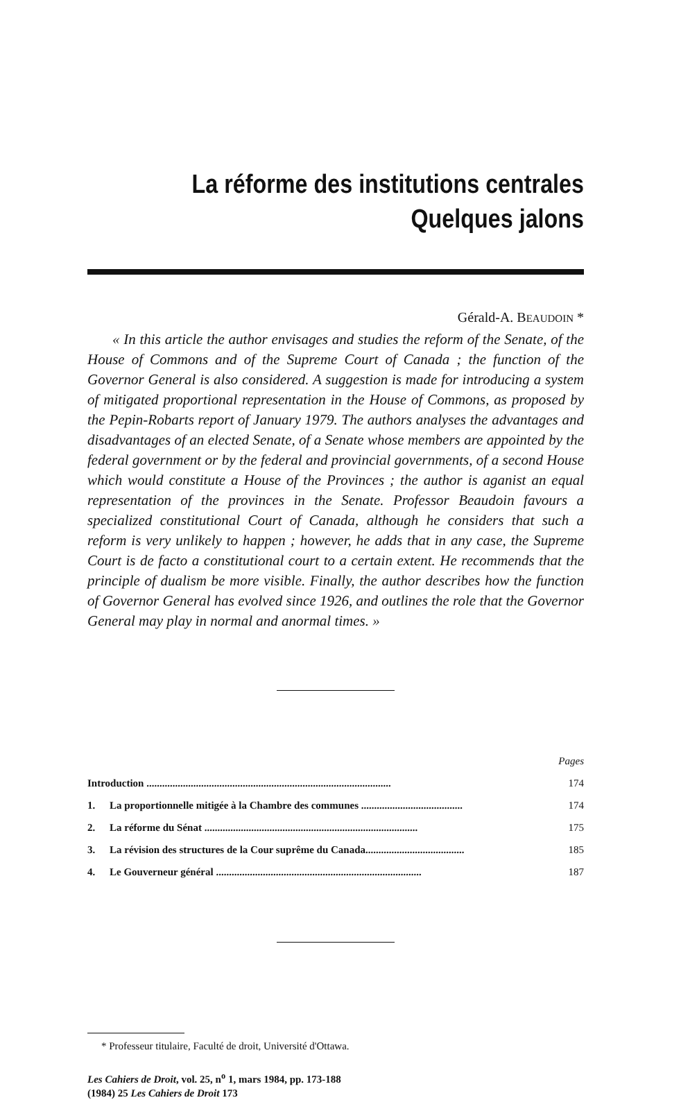La réforme des institutions centrales
Quelques jalons
Gérald-A. BEAUDOIN *
« In this article the author envisages and studies the reform of the Senate, of the House of Commons and of the Supreme Court of Canada ; the function of the Governor General is also considered. A suggestion is made for introducing a system of mitigated proportional representation in the House of Commons, as proposed by the Pepin-Robarts report of January 1979. The authors analyses the advantages and disadvantages of an elected Senate, of a Senate whose members are appointed by the federal government or by the federal and provincial governments, of a second House which would constitute a House of the Provinces ; the author is aganist an equal representation of the provinces in the Senate. Professor Beaudoin favours a specialized constitutional Court of Canada, although he considers that such a reform is very unlikely to happen ; however, he adds that in any case, the Supreme Court is de facto a constitutional court to a certain extent. He recommends that the principle of dualism be more visible. Finally, the author describes how the function of Governor General has evolved since 1926, and outlines the role that the Governor General may play in normal and anormal times. »
| | | Pages |
| Introduction .............................................................................................. | | 174 |
| 1. | La proportionnelle mitigée à la Chambre des communes ....................................... | 174 |
| 2. | La réforme du Sénat .................................................................................. | 175 |
| 3. | La révision des structures de la Cour suprême du Canada...................................... | 185 |
| 4. | Le Gouverneur général ............................................................................... | 187 |
* Professeur titulaire, Faculté de droit, Université d'Ottawa.
Les Cahiers de Droit, vol. 25, n<sup>o</sup> 1, mars 1984, pp. 173-188
(1984) 25 Les Cahiers de Droit 173